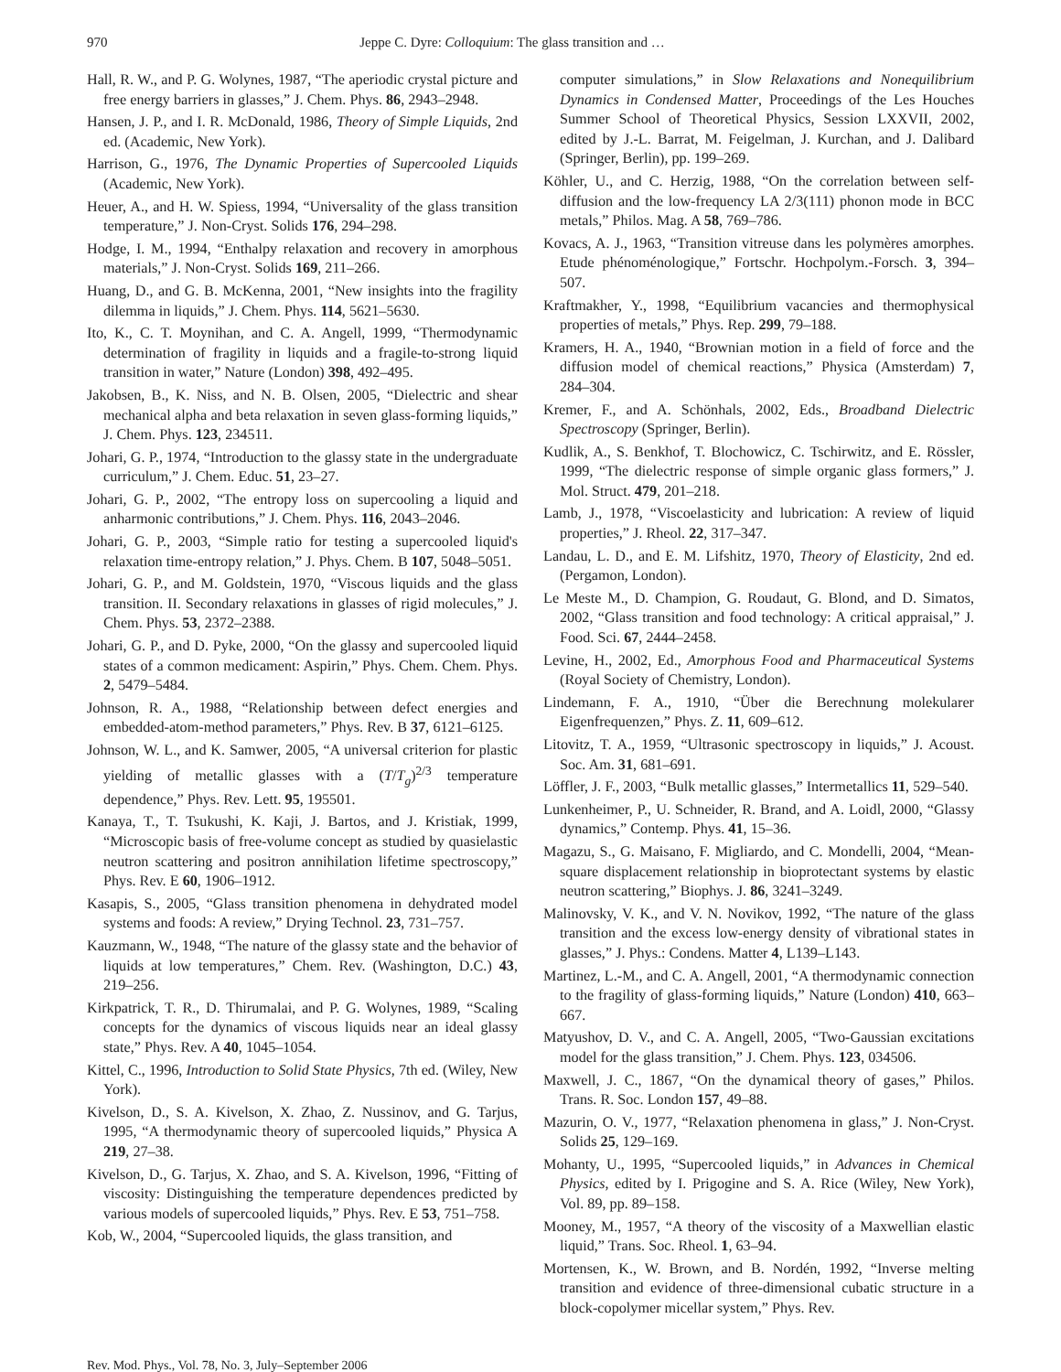970 Jeppe C. Dyre: Colloquium: The glass transition and …
Hall, R. W., and P. G. Wolynes, 1987, “The aperiodic crystal picture and free energy barriers in glasses,” J. Chem. Phys. 86, 2943–2948.
Hansen, J. P., and I. R. McDonald, 1986, Theory of Simple Liquids, 2nd ed. (Academic, New York).
Harrison, G., 1976, The Dynamic Properties of Supercooled Liquids (Academic, New York).
Heuer, A., and H. W. Spiess, 1994, “Universality of the glass transition temperature,” J. Non-Cryst. Solids 176, 294–298.
Hodge, I. M., 1994, “Enthalpy relaxation and recovery in amorphous materials,” J. Non-Cryst. Solids 169, 211–266.
Huang, D., and G. B. McKenna, 2001, “New insights into the fragility dilemma in liquids,” J. Chem. Phys. 114, 5621–5630.
Ito, K., C. T. Moynihan, and C. A. Angell, 1999, “Thermodynamic determination of fragility in liquids and a fragile-to-strong liquid transition in water,” Nature (London) 398, 492–495.
Jakobsen, B., K. Niss, and N. B. Olsen, 2005, “Dielectric and shear mechanical alpha and beta relaxation in seven glass-forming liquids,” J. Chem. Phys. 123, 234511.
Johari, G. P., 1974, “Introduction to the glassy state in the undergraduate curriculum,” J. Chem. Educ. 51, 23–27.
Johari, G. P., 2002, “The entropy loss on supercooling a liquid and anharmonic contributions,” J. Chem. Phys. 116, 2043–2046.
Johari, G. P., 2003, “Simple ratio for testing a supercooled liquid's relaxation time-entropy relation,” J. Phys. Chem. B 107, 5048–5051.
Johari, G. P., and M. Goldstein, 1970, “Viscous liquids and the glass transition. II. Secondary relaxations in glasses of rigid molecules,” J. Chem. Phys. 53, 2372–2388.
Johari, G. P., and D. Pyke, 2000, “On the glassy and supercooled liquid states of a common medicament: Aspirin,” Phys. Chem. Chem. Phys. 2, 5479–5484.
Johnson, R. A., 1988, “Relationship between defect energies and embedded-atom-method parameters,” Phys. Rev. B 37, 6121–6125.
Johnson, W. L., and K. Samwer, 2005, “A universal criterion for plastic yielding of metallic glasses with a (T/T<sub>g</sub>)<sup>2/3</sup> temperature dependence,” Phys. Rev. Lett. 95, 195501.
Kanaya, T., T. Tsukushi, K. Kaji, J. Bartos, and J. Kristiak, 1999, “Microscopic basis of free-volume concept as studied by quasielastic neutron scattering and positron annihilation lifetime spectroscopy,” Phys. Rev. E 60, 1906–1912.
Kasapis, S., 2005, “Glass transition phenomena in dehydrated model systems and foods: A review,” Drying Technol. 23, 731–757.
Kauzmann, W., 1948, “The nature of the glassy state and the behavior of liquids at low temperatures,” Chem. Rev. (Washington, D.C.) 43, 219–256.
Kirkpatrick, T. R., D. Thirumalai, and P. G. Wolynes, 1989, “Scaling concepts for the dynamics of viscous liquids near an ideal glassy state,” Phys. Rev. A 40, 1045–1054.
Kittel, C., 1996, Introduction to Solid State Physics, 7th ed. (Wiley, New York).
Kivelson, D., S. A. Kivelson, X. Zhao, Z. Nussinov, and G. Tarjus, 1995, “A thermodynamic theory of supercooled liquids,” Physica A 219, 27–38.
Kivelson, D., G. Tarjus, X. Zhao, and S. A. Kivelson, 1996, “Fitting of viscosity: Distinguishing the temperature dependences predicted by various models of supercooled liquids,” Phys. Rev. E 53, 751–758.
Kob, W., 2004, “Supercooled liquids, the glass transition, and
computer simulations,” in Slow Relaxations and Nonequilibrium Dynamics in Condensed Matter, Proceedings of the Les Houches Summer School of Theoretical Physics, Session LXXVII, 2002, edited by J.-L. Barrat, M. Feigelman, J. Kurchan, and J. Dalibard (Springer, Berlin), pp. 199–269.
Köhler, U., and C. Herzig, 1988, “On the correlation between self-diffusion and the low-frequency LA 2/3(111) phonon mode in BCC metals,” Philos. Mag. A 58, 769–786.
Kovacs, A. J., 1963, “Transition vitreuse dans les polymères amorphes. Etude phénoménologique,” Fortschr. Hochpolym.-Forsch. 3, 394–507.
Kraftmakher, Y., 1998, “Equilibrium vacancies and thermophysical properties of metals,” Phys. Rep. 299, 79–188.
Kramers, H. A., 1940, “Brownian motion in a field of force and the diffusion model of chemical reactions,” Physica (Amsterdam) 7, 284–304.
Kremer, F., and A. Schönhals, 2002, Eds., Broadband Dielectric Spectroscopy (Springer, Berlin).
Kudlik, A., S. Benkhof, T. Blochowicz, C. Tschirwitz, and E. Rössler, 1999, “The dielectric response of simple organic glass formers,” J. Mol. Struct. 479, 201–218.
Lamb, J., 1978, “Viscoelasticity and lubrication: A review of liquid properties,” J. Rheol. 22, 317–347.
Landau, L. D., and E. M. Lifshitz, 1970, Theory of Elasticity, 2nd ed. (Pergamon, London).
Le Meste M., D. Champion, G. Roudaut, G. Blond, and D. Simatos, 2002, “Glass transition and food technology: A critical appraisal,” J. Food. Sci. 67, 2444–2458.
Levine, H., 2002, Ed., Amorphous Food and Pharmaceutical Systems (Royal Society of Chemistry, London).
Lindemann, F. A., 1910, “Über die Berechnung molekularer Eigenfrequenzen,” Phys. Z. 11, 609–612.
Litovitz, T. A., 1959, “Ultrasonic spectroscopy in liquids,” J. Acoust. Soc. Am. 31, 681–691.
Löffler, J. F., 2003, “Bulk metallic glasses,” Intermetallics 11, 529–540.
Lunkenheimer, P., U. Schneider, R. Brand, and A. Loidl, 2000, “Glassy dynamics,” Contemp. Phys. 41, 15–36.
Magazu, S., G. Maisano, F. Migliardo, and C. Mondelli, 2004, “Mean-square displacement relationship in bioprotectant systems by elastic neutron scattering,” Biophys. J. 86, 3241–3249.
Malinovsky, V. K., and V. N. Novikov, 1992, “The nature of the glass transition and the excess low-energy density of vibrational states in glasses,” J. Phys.: Condens. Matter 4, L139–L143.
Martinez, L.-M., and C. A. Angell, 2001, “A thermodynamic connection to the fragility of glass-forming liquids,” Nature (London) 410, 663–667.
Matyushov, D. V., and C. A. Angell, 2005, “Two-Gaussian excitations model for the glass transition,” J. Chem. Phys. 123, 034506.
Maxwell, J. C., 1867, “On the dynamical theory of gases,” Philos. Trans. R. Soc. London 157, 49–88.
Mazurin, O. V., 1977, “Relaxation phenomena in glass,” J. Non-Cryst. Solids 25, 129–169.
Mohanty, U., 1995, “Supercooled liquids,” in Advances in Chemical Physics, edited by I. Prigogine and S. A. Rice (Wiley, New York), Vol. 89, pp. 89–158.
Mooney, M., 1957, “A theory of the viscosity of a Maxwellian elastic liquid,” Trans. Soc. Rheol. 1, 63–94.
Mortensen, K., W. Brown, and B. Nordén, 1992, “Inverse melting transition and evidence of three-dimensional cubatic structure in a block-copolymer micellar system,” Phys. Rev.
Rev. Mod. Phys., Vol. 78, No. 3, July–September 2006